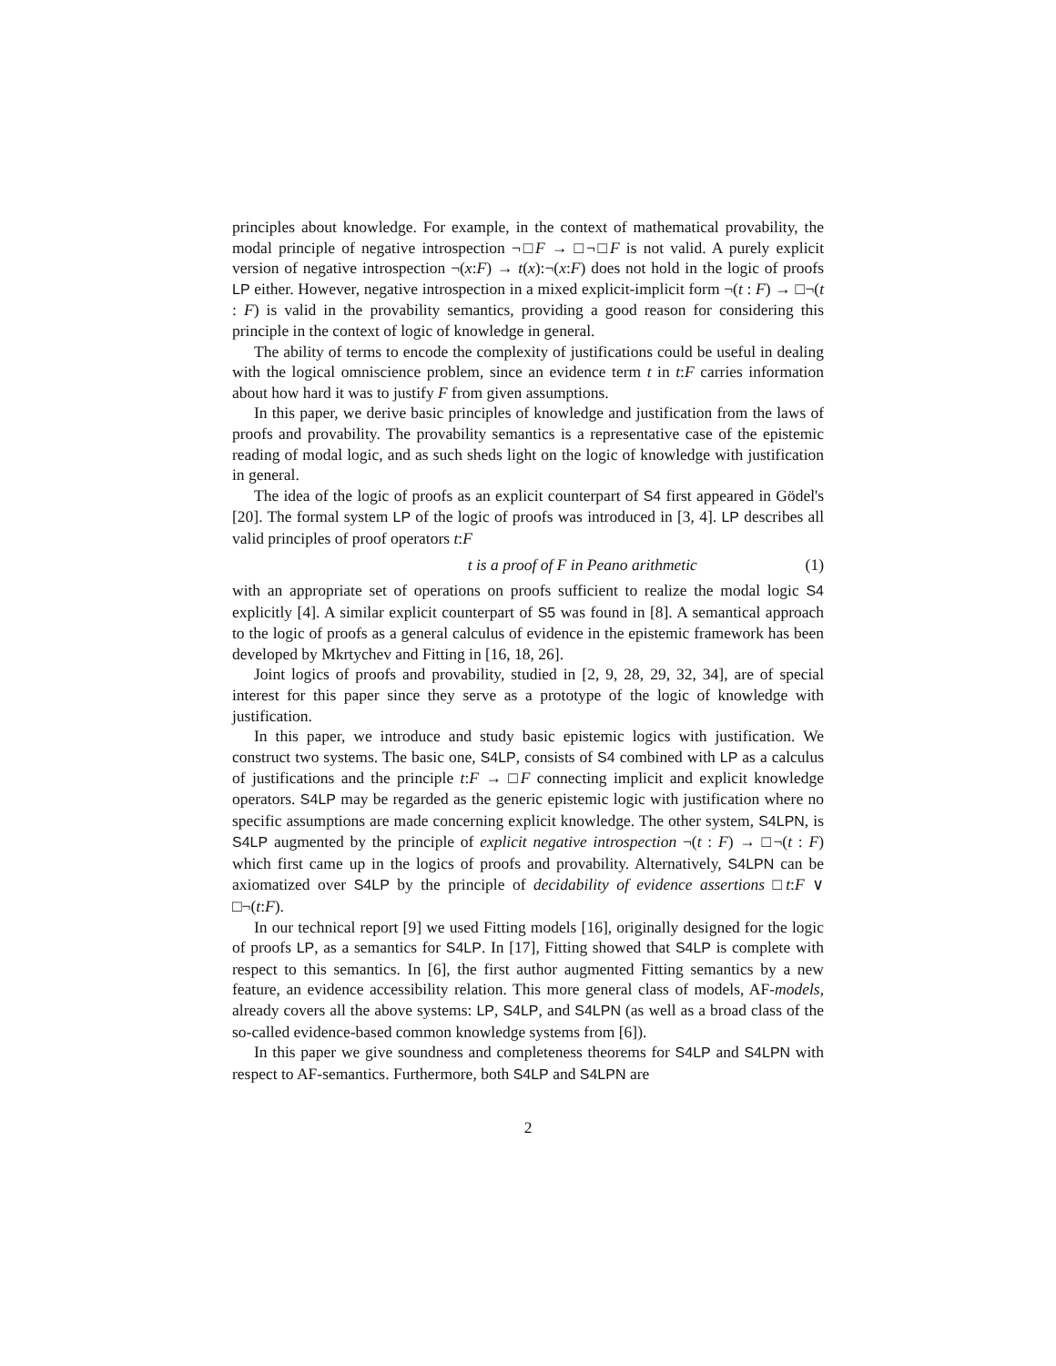principles about knowledge. For example, in the context of mathematical provability, the modal principle of negative introspection ¬□F → □¬□F is not valid. A purely explicit version of negative introspection ¬(x:F) → t(x):¬(x:F) does not hold in the logic of proofs LP either. However, negative introspection in a mixed explicit-implicit form ¬(t : F) → □¬(t : F) is valid in the provability semantics, providing a good reason for considering this principle in the context of logic of knowledge in general.
The ability of terms to encode the complexity of justifications could be useful in dealing with the logical omniscience problem, since an evidence term t in t:F carries information about how hard it was to justify F from given assumptions.
In this paper, we derive basic principles of knowledge and justification from the laws of proofs and provability. The provability semantics is a representative case of the epistemic reading of modal logic, and as such sheds light on the logic of knowledge with justification in general.
The idea of the logic of proofs as an explicit counterpart of S4 first appeared in Gödel's [20]. The formal system LP of the logic of proofs was introduced in [3, 4]. LP describes all valid principles of proof operators t:F
t is a proof of F in Peano arithmetic (1)
with an appropriate set of operations on proofs sufficient to realize the modal logic S4 explicitly [4]. A similar explicit counterpart of S5 was found in [8]. A semantical approach to the logic of proofs as a general calculus of evidence in the epistemic framework has been developed by Mkrtychev and Fitting in [16, 18, 26].
Joint logics of proofs and provability, studied in [2, 9, 28, 29, 32, 34], are of special interest for this paper since they serve as a prototype of the logic of knowledge with justification.
In this paper, we introduce and study basic epistemic logics with justification. We construct two systems. The basic one, S4LP, consists of S4 combined with LP as a calculus of justifications and the principle t:F → □F connecting implicit and explicit knowledge operators. S4LP may be regarded as the generic epistemic logic with justification where no specific assumptions are made concerning explicit knowledge. The other system, S4LPN, is S4LP augmented by the principle of explicit negative introspection ¬(t : F) → □¬(t : F) which first came up in the logics of proofs and provability. Alternatively, S4LPN can be axiomatized over S4LP by the principle of decidability of evidence assertions □t:F ∨ □¬(t:F).
In our technical report [9] we used Fitting models [16], originally designed for the logic of proofs LP, as a semantics for S4LP. In [17], Fitting showed that S4LP is complete with respect to this semantics. In [6], the first author augmented Fitting semantics by a new feature, an evidence accessibility relation. This more general class of models, AF-models, already covers all the above systems: LP, S4LP, and S4LPN (as well as a broad class of the so-called evidence-based common knowledge systems from [6]).
In this paper we give soundness and completeness theorems for S4LP and S4LPN with respect to AF-semantics. Furthermore, both S4LP and S4LPN are
2